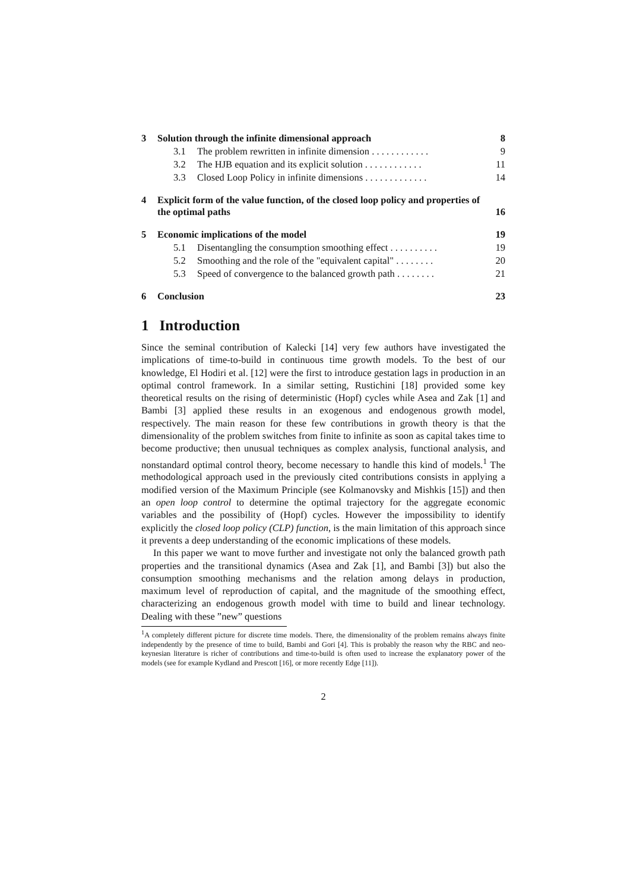| 3 | Solution through the infinite dimensional approach | | 8 |
| | 3.1 | The problem rewritten in infinite dimension . . . . . . . . . . . . | 9 |
| | 3.2 | The HJB equation and its explicit solution . . . . . . . . . . . . | 11 |
| | 3.3 | Closed Loop Policy in infinite dimensions . . . . . . . . . . . . . | 14 |
| 4 | Explicit form of the value function, of the closed loop policy and properties of the optimal paths | | 16 |
| 5 | Economic implications of the model | | 19 |
| | 5.1 | Disentangling the consumption smoothing effect . . . . . . . . . . | 19 |
| | 5.2 | Smoothing and the role of the "equivalent capital" . . . . . . . . | 20 |
| | 5.3 | Speed of convergence to the balanced growth path . . . . . . . . | 21 |
| 6 | Conclusion | | 23 |
1 Introduction
Since the seminal contribution of Kalecki [14] very few authors have investigated the implications of time-to-build in continuous time growth models. To the best of our knowledge, El Hodiri et al. [12] were the first to introduce gestation lags in production in an optimal control framework. In a similar setting, Rustichini [18] provided some key theoretical results on the rising of deterministic (Hopf) cycles while Asea and Zak [1] and Bambi [3] applied these results in an exogenous and endogenous growth model, respectively. The main reason for these few contributions in growth theory is that the dimensionality of the problem switches from finite to infinite as soon as capital takes time to become productive; then unusual techniques as complex analysis, functional analysis, and nonstandard optimal control theory, become necessary to handle this kind of models.<sup>1</sup> The methodological approach used in the previously cited contributions consists in applying a modified version of the Maximum Principle (see Kolmanovsky and Mishkis [15]) and then an open loop control to determine the optimal trajectory for the aggregate economic variables and the possibility of (Hopf) cycles. However the impossibility to identify explicitly the closed loop policy (CLP) function, is the main limitation of this approach since it prevents a deep understanding of the economic implications of these models.
In this paper we want to move further and investigate not only the balanced growth path properties and the transitional dynamics (Asea and Zak [1], and Bambi [3]) but also the consumption smoothing mechanisms and the relation among delays in production, maximum level of reproduction of capital, and the magnitude of the smoothing effect, characterizing an endogenous growth model with time to build and linear technology. Dealing with these ”new” questions
<sup>1</sup> A completely different picture for discrete time models. There, the dimensionality of the problem remains always finite independently by the presence of time to build, Bambi and Gori [4]. This is probably the reason why the RBC and neo-keynesian literature is richer of contributions and time-to-build is often used to increase the explanatory power of the models (see for example Kydland and Prescott [16], or more recently Edge [11]).
2